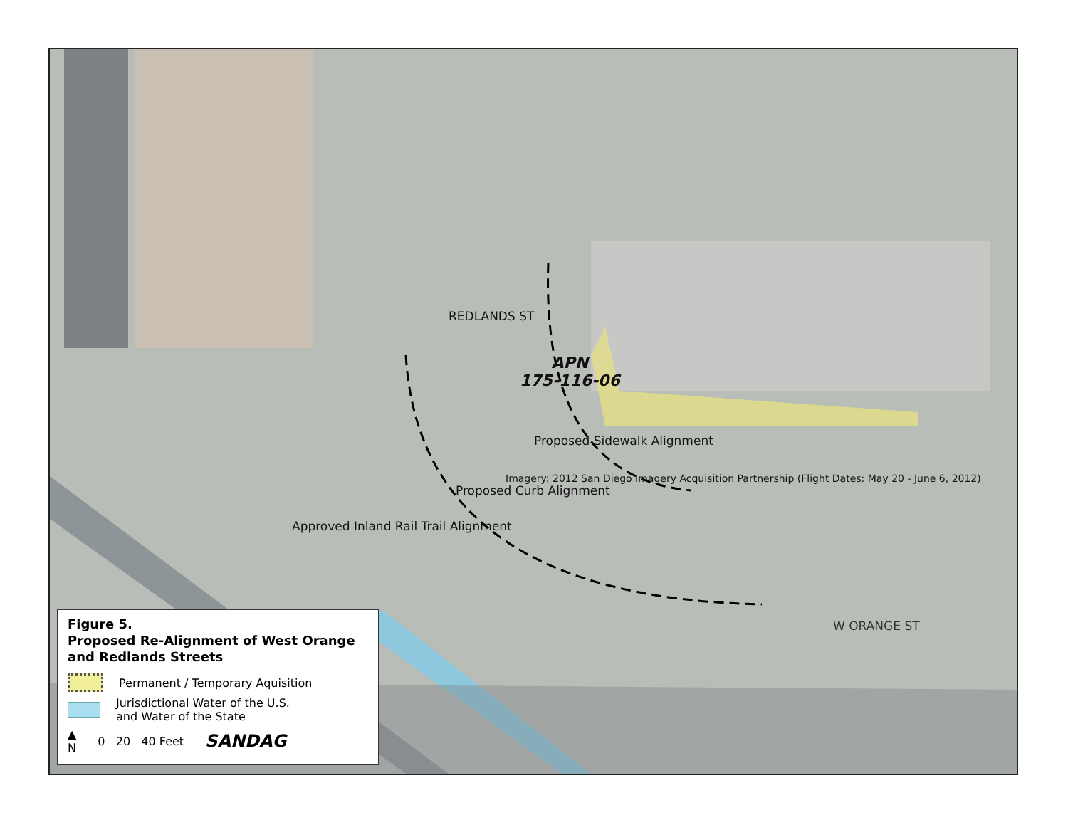Imagery: 2012 San Diego Imagery Acquisition Partnership (Flight Dates: May 20 - June 6, 2012)
APN
175-116-06
Proposed Sidewalk Alignment
REDLANDS ST
Proposed Curb Alignment
Approved Inland Rail Trail Alignment
W ORANGE ST
Figure 5.
Proposed Re-Alignment of West Orange and Redlands Streets
Permanent / Temporary Aquisition
Jurisdictional Water of the U.S.
and Water of the State
▲
N 0 20 40 Feet SANDAG